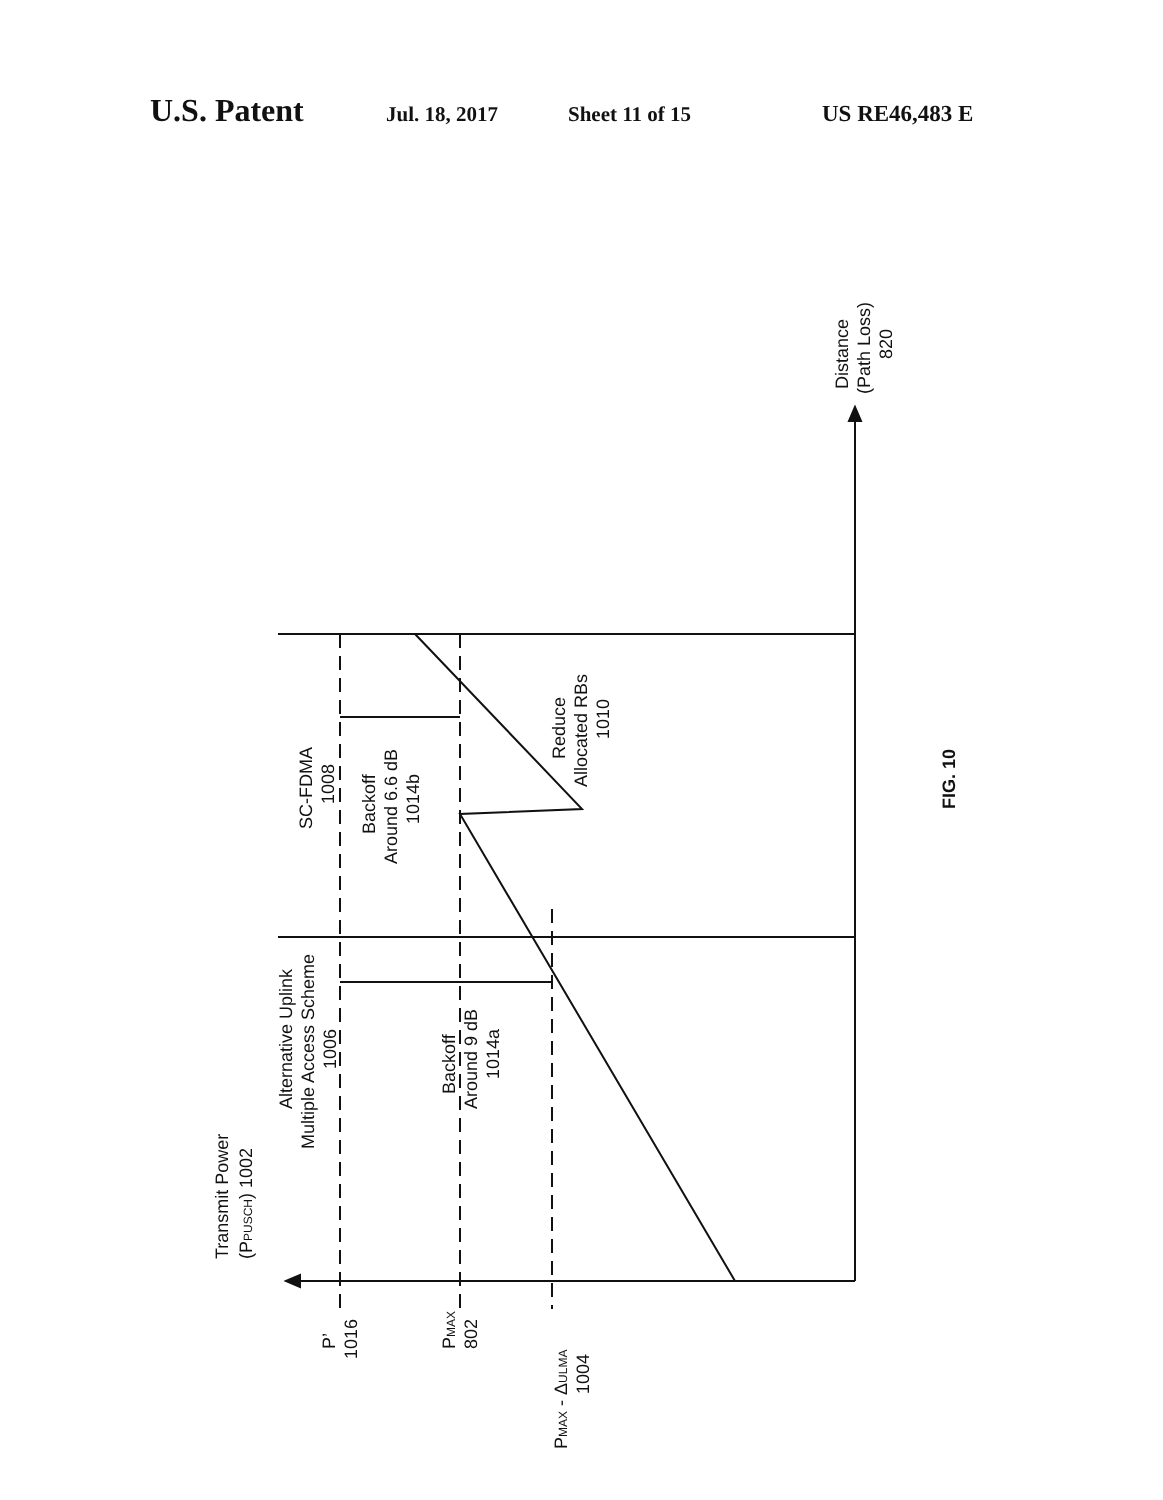U.S. Patent Jul. 18, 2017 Sheet 11 of 15 US RE46,483 E
Transmit Power
(PPUSCH) 1002
Alternative Uplink
Multiple Access Scheme
1006
SC-FDMA
1008
Backoff
Around 9 dB
1014a
Backoff
Around 6.6 dB
1014b
Reduce
Allocated RBs
1010
Distance
(Path Loss)
820
P’
1016
PMAX
802
PMAX - ΔULMA
1004
FIG. 10